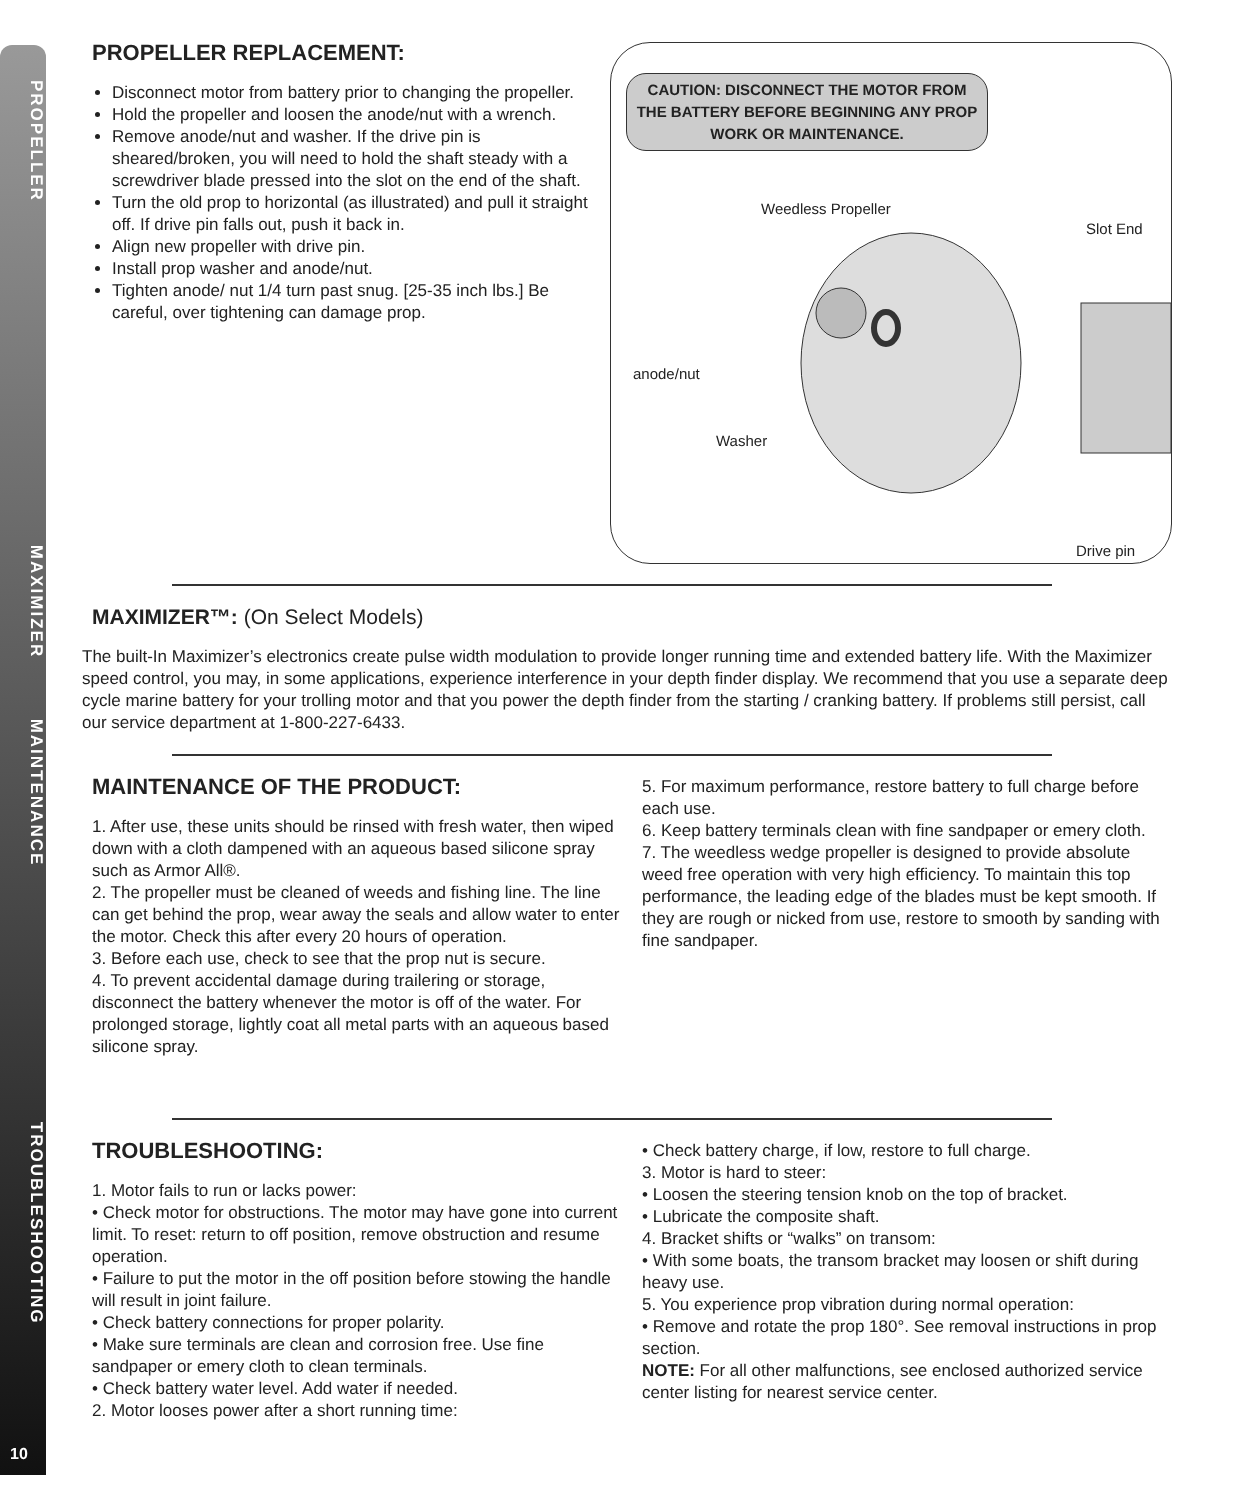PROPELLER MAXIMIZER MAINTENANCE TROUBLESHOOTING
10
PROPELLER REPLACEMENT:
Disconnect motor from battery prior to changing the propeller.
Hold the propeller and loosen the anode/nut with a wrench.
Remove anode/nut and washer. If the drive pin is sheared/broken, you will need to hold the shaft steady with a screwdriver blade pressed into the slot on the end of the shaft.
Turn the old prop to horizontal (as illustrated) and pull it straight off. If drive pin falls out, push it back in.
Align new propeller with drive pin.
Install prop washer and anode/nut.
Tighten anode/ nut 1/4 turn past snug. [25-35 inch lbs.] Be careful, over tightening can damage prop.
CAUTION: DISCONNECT THE MOTOR FROM THE BATTERY BEFORE BEGINNING ANY PROP WORK OR MAINTENANCE.
Weedless Propeller
Slot End
anode/nut
Washer
Drive pin
MAXIMIZER™: (On Select Models)
The built-In Maximizer’s electronics create pulse width modulation to provide longer running time and extended battery life. With the Maximizer speed control, you may, in some applications, experience interference in your depth finder display. We recommend that you use a separate deep cycle marine battery for your trolling motor and that you power the depth finder from the starting / cranking battery. If problems still persist, call our service department at 1-800-227-6433.
MAINTENANCE OF THE PRODUCT:
1. After use, these units should be rinsed with fresh water, then wiped down with a cloth dampened with an aqueous based silicone spray such as Armor All®.
2. The propeller must be cleaned of weeds and fishing line. The line can get behind the prop, wear away the seals and allow water to enter the motor. Check this after every 20 hours of operation.
3. Before each use, check to see that the prop nut is secure.
4. To prevent accidental damage during trailering or storage, disconnect the battery whenever the motor is off of the water. For prolonged storage, lightly coat all metal parts with an aqueous based silicone spray.
5. For maximum performance, restore battery to full charge before each use.
6. Keep battery terminals clean with fine sandpaper or emery cloth.
7. The weedless wedge propeller is designed to provide absolute weed free operation with very high efficiency. To maintain this top performance, the leading edge of the blades must be kept smooth. If they are rough or nicked from use, restore to smooth by sanding with fine sandpaper.
TROUBLESHOOTING:
1. Motor fails to run or lacks power:
• Check motor for obstructions. The motor may have gone into current limit. To reset: return to off position, remove obstruction and resume operation.
• Failure to put the motor in the off position before stowing the handle will result in joint failure.
• Check battery connections for proper polarity.
• Make sure terminals are clean and corrosion free. Use fine sandpaper or emery cloth to clean terminals.
• Check battery water level. Add water if needed.
2. Motor looses power after a short running time:
• Check battery charge, if low, restore to full charge.
3. Motor is hard to steer:
• Loosen the steering tension knob on the top of bracket.
• Lubricate the composite shaft.
4. Bracket shifts or “walks” on transom:
• With some boats, the transom bracket may loosen or shift during heavy use.
5. You experience prop vibration during normal operation:
• Remove and rotate the prop 180°. See removal instructions in prop section.
NOTE: For all other malfunctions, see enclosed authorized service center listing for nearest service center.